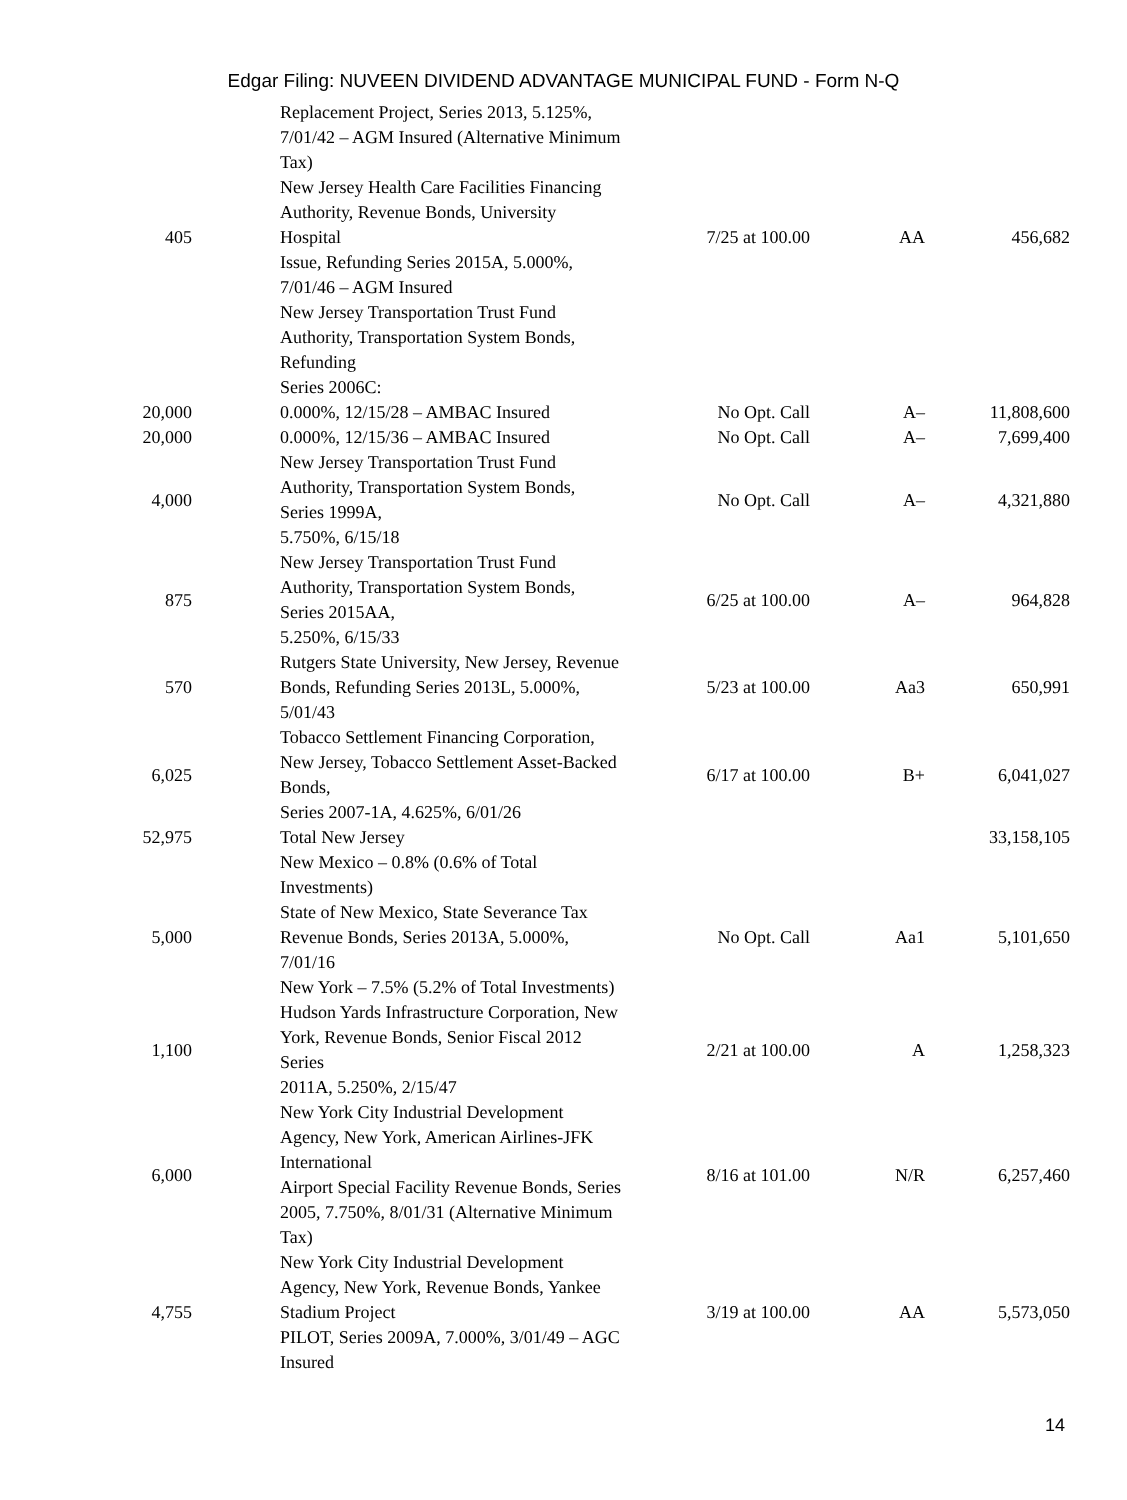Edgar Filing: NUVEEN DIVIDEND ADVANTAGE MUNICIPAL FUND - Form N-Q
| | | Replacement Project, Series 2013, 5.125%, 7/01/42 – AGM Insured (Alternative Minimum Tax) | | | |
| 405 | | New Jersey Health Care Facilities Financing Authority, Revenue Bonds, University Hospital Issue, Refunding Series 2015A, 5.000%, 7/01/46 – AGM Insured | 7/25 at 100.00 | AA | 456,682 |
| | | New Jersey Transportation Trust Fund Authority, Transportation System Bonds, Refunding Series 2006C: | | | |
| 20,000 | | 0.000%, 12/15/28 – AMBAC Insured | No Opt. Call | A– | 11,808,600 |
| 20,000 | | 0.000%, 12/15/36 – AMBAC Insured | No Opt. Call | A– | 7,699,400 |
| 4,000 | | New Jersey Transportation Trust Fund Authority, Transportation System Bonds, Series 1999A, 5.750%, 6/15/18 | No Opt. Call | A– | 4,321,880 |
| 875 | | New Jersey Transportation Trust Fund Authority, Transportation System Bonds, Series 2015AA, 5.250%, 6/15/33 | 6/25 at 100.00 | A– | 964,828 |
| 570 | | Rutgers State University, New Jersey, Revenue Bonds, Refunding Series 2013L, 5.000%, 5/01/43 | 5/23 at 100.00 | Aa3 | 650,991 |
| 6,025 | | Tobacco Settlement Financing Corporation, New Jersey, Tobacco Settlement Asset-Backed Bonds, Series 2007-1A, 4.625%, 6/01/26 | 6/17 at 100.00 | B+ | 6,041,027 |
| 52,975 | | Total New Jersey | | | 33,158,105 |
| | | New Mexico – 0.8% (0.6% of Total Investments) | | | |
| 5,000 | | State of New Mexico, State Severance Tax Revenue Bonds, Series 2013A, 5.000%, 7/01/16 | No Opt. Call | Aa1 | 5,101,650 |
| | | New York – 7.5% (5.2% of Total Investments) | | | |
| 1,100 | | Hudson Yards Infrastructure Corporation, New York, Revenue Bonds, Senior Fiscal 2012 Series 2011A, 5.250%, 2/15/47 | 2/21 at 100.00 | A | 1,258,323 |
| 6,000 | | New York City Industrial Development Agency, New York, American Airlines-JFK International Airport Special Facility Revenue Bonds, Series 2005, 7.750%, 8/01/31 (Alternative Minimum Tax) | 8/16 at 101.00 | N/R | 6,257,460 |
| 4,755 | | New York City Industrial Development Agency, New York, Revenue Bonds, Yankee Stadium Project PILOT, Series 2009A, 7.000%, 3/01/49 – AGC Insured | 3/19 at 100.00 | AA | 5,573,050 |
14